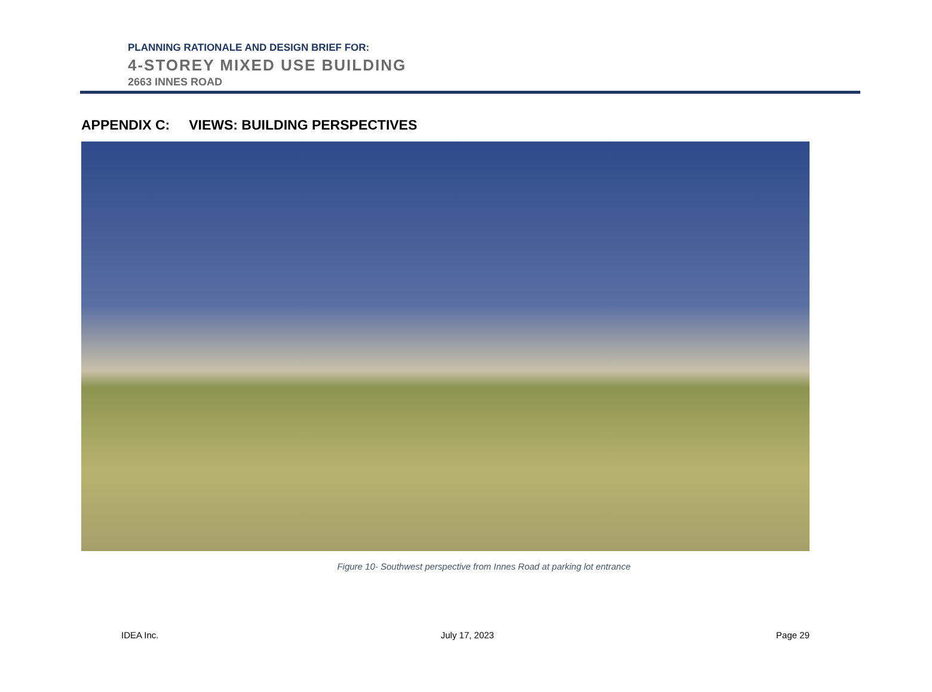PLANNING RATIONALE AND DESIGN BRIEF FOR:
4-STOREY MIXED USE BUILDING
2663 INNES ROAD
APPENDIX C: VIEWS: BUILDING PERSPECTIVES
Figure 10- Southwest perspective from Innes Road at parking lot entrance
IDEA Inc. July 17, 2023 Page 29